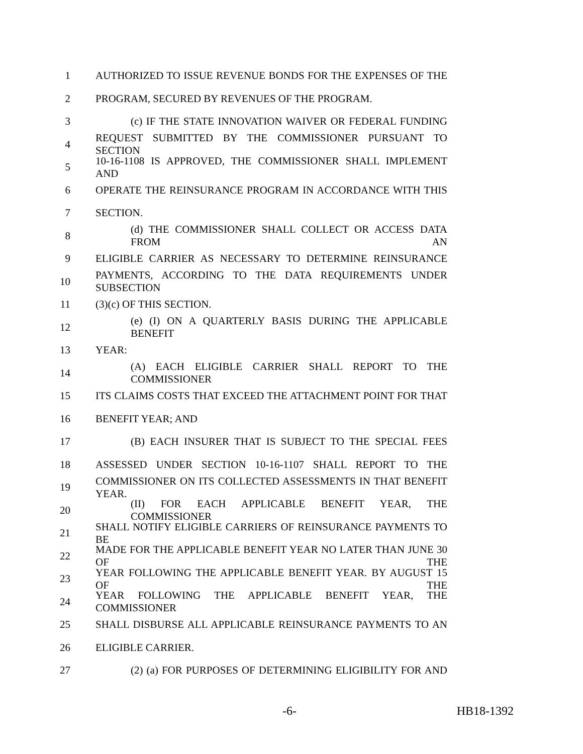1 AUTHORIZED TO ISSUE REVENUE BONDS FOR THE EXPENSES OF THE
2 PROGRAM, SECURED BY REVENUES OF THE PROGRAM.
3 (c) IF THE STATE INNOVATION WAIVER OR FEDERAL FUNDING
4 REQUEST SUBMITTED BY THE COMMISSIONER PURSUANT TO SECTION
5 10-16-1108 IS APPROVED, THE COMMISSIONER SHALL IMPLEMENT AND
6 OPERATE THE REINSURANCE PROGRAM IN ACCORDANCE WITH THIS
7 SECTION.
8 (d) THE COMMISSIONER SHALL COLLECT OR ACCESS DATA FROM AN
9 ELIGIBLE CARRIER AS NECESSARY TO DETERMINE REINSURANCE
10 PAYMENTS, ACCORDING TO THE DATA REQUIREMENTS UNDER SUBSECTION
11 (3)(c) OF THIS SECTION.
12 (e) (I) ON A QUARTERLY BASIS DURING THE APPLICABLE BENEFIT
13 YEAR:
14 (A) EACH ELIGIBLE CARRIER SHALL REPORT TO THE COMMISSIONER
15 ITS CLAIMS COSTS THAT EXCEED THE ATTACHMENT POINT FOR THAT
16 BENEFIT YEAR; AND
17 (B) EACH INSURER THAT IS SUBJECT TO THE SPECIAL FEES
18 ASSESSED UNDER SECTION 10-16-1107 SHALL REPORT TO THE
19 COMMISSIONER ON ITS COLLECTED ASSESSMENTS IN THAT BENEFIT YEAR.
20 (II) FOR EACH APPLICABLE BENEFIT YEAR, THE COMMISSIONER
21 SHALL NOTIFY ELIGIBLE CARRIERS OF REINSURANCE PAYMENTS TO BE
22 MADE FOR THE APPLICABLE BENEFIT YEAR NO LATER THAN JUNE 30 OF THE
23 YEAR FOLLOWING THE APPLICABLE BENEFIT YEAR. BY AUGUST 15 OF THE
24 YEAR FOLLOWING THE APPLICABLE BENEFIT YEAR, THE COMMISSIONER
25 SHALL DISBURSE ALL APPLICABLE REINSURANCE PAYMENTS TO AN
26 ELIGIBLE CARRIER.
27 (2) (a) FOR PURPOSES OF DETERMINING ELIGIBILITY FOR AND
-6- HB18-1392